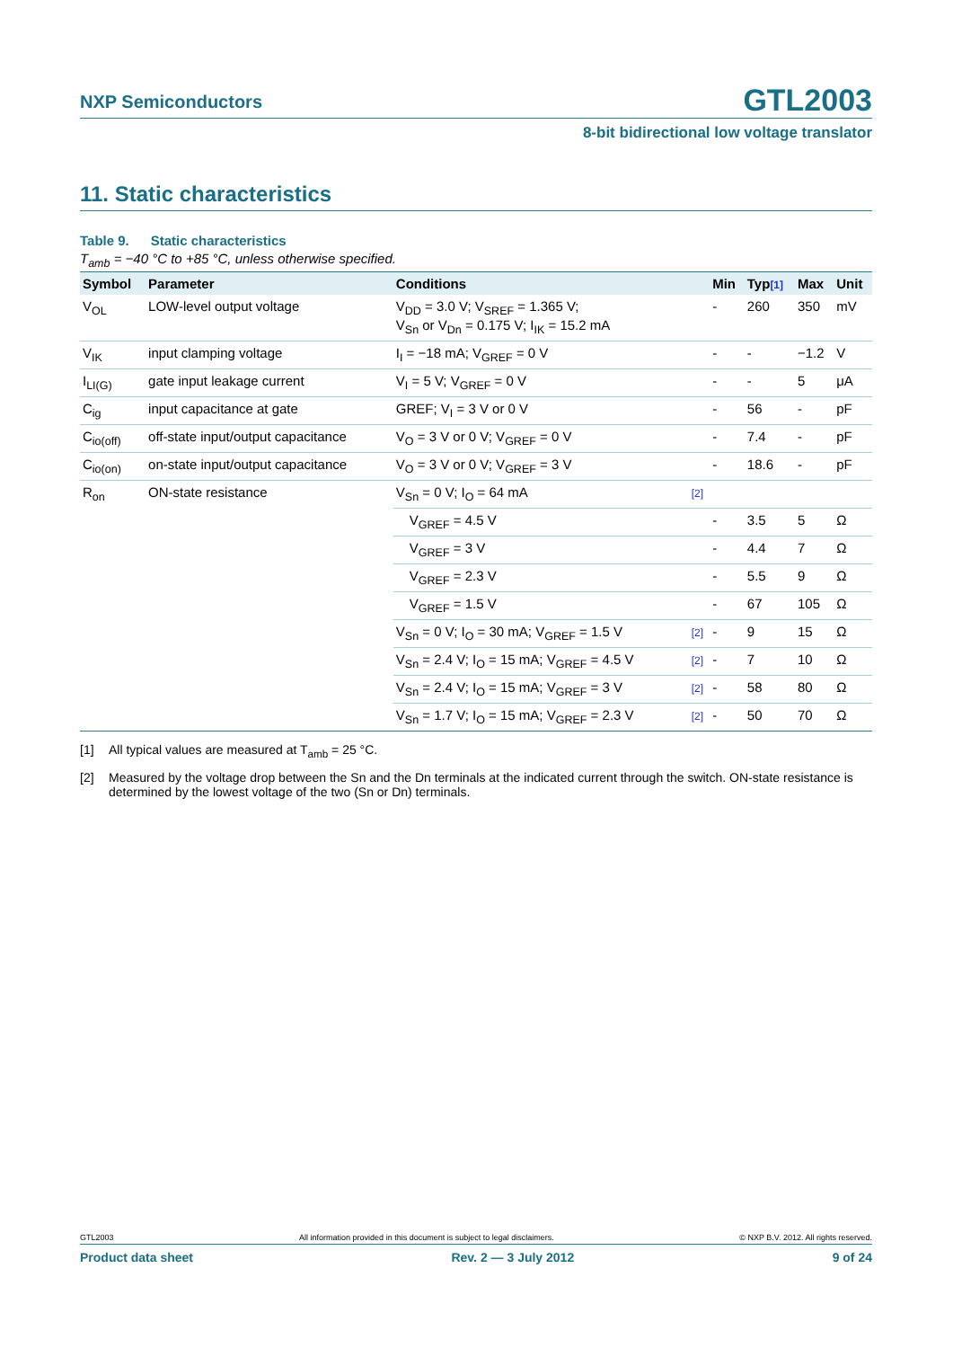NXP Semiconductors
GTL2003
8-bit bidirectional low voltage translator
11. Static characteristics
Table 9. Static characteristics
T<sub>amb</sub> = −40 °C to +85 °C, unless otherwise specified.
| Symbol | Parameter | Conditions | | Min | Typ [1] | Max | Unit |
| --- | --- | --- | --- | --- | --- | --- | --- |
| V<sub>OL</sub> | LOW-level output voltage | V<sub>DD</sub> = 3.0 V; V<sub>SREF</sub> = 1.365 V; V<sub>Sn</sub> or V<sub>Dn</sub> = 0.175 V; I<sub>IK</sub> = 15.2 mA | | - | 260 | 350 | mV |
| V<sub>IK</sub> | input clamping voltage | I<sub>I</sub> = −18 mA; V<sub>GREF</sub> = 0 V | | - | - | −1.2 | V |
| I<sub>LI(G)</sub> | gate input leakage current | V<sub>I</sub> = 5 V; V<sub>GREF</sub> = 0 V | | - | - | 5 | μA |
| C<sub>ig</sub> | input capacitance at gate | GREF; V<sub>I</sub> = 3 V or 0 V | | - | 56 | - | pF |
| C<sub>io(off)</sub> | off-state input/output capacitance | V<sub>O</sub> = 3 V or 0 V; V<sub>GREF</sub> = 0 V | | - | 7.4 | - | pF |
| C<sub>io(on)</sub> | on-state input/output capacitance | V<sub>O</sub> = 3 V or 0 V; V<sub>GREF</sub> = 3 V | | - | 18.6 | - | pF |
| R<sub>on</sub> | ON-state resistance | V<sub>Sn</sub> = 0 V; I<sub>O</sub> = 64 mA | [2] | | | | |
| | | V<sub>GREF</sub> = 4.5 V | | - | 3.5 | 5 | Ω |
| | | V<sub>GREF</sub> = 3 V | | - | 4.4 | 7 | Ω |
| | | V<sub>GREF</sub> = 2.3 V | | - | 5.5 | 9 | Ω |
| | | V<sub>GREF</sub> = 1.5 V | | - | 67 | 105 | Ω |
| | | V<sub>Sn</sub> = 0 V; I<sub>O</sub> = 30 mA; V<sub>GREF</sub> = 1.5 V | [2] | - | 9 | 15 | Ω |
| | | V<sub>Sn</sub> = 2.4 V; I<sub>O</sub> = 15 mA; V<sub>GREF</sub> = 4.5 V | [2] | - | 7 | 10 | Ω |
| | | V<sub>Sn</sub> = 2.4 V; I<sub>O</sub> = 15 mA; V<sub>GREF</sub> = 3 V | [2] | - | 58 | 80 | Ω |
| | | V<sub>Sn</sub> = 1.7 V; I<sub>O</sub> = 15 mA; V<sub>GREF</sub> = 2.3 V | [2] | - | 50 | 70 | Ω |
[1] All typical values are measured at T<sub>amb</sub> = 25 °C.
[2] Measured by the voltage drop between the Sn and the Dn terminals at the indicated current through the switch. ON-state resistance is determined by the lowest voltage of the two (Sn or Dn) terminals.
GTL2003 All information provided in this document is subject to legal disclaimers. © NXP B.V. 2012. All rights reserved.
Product data sheet Rev. 2 — 3 July 2012 9 of 24